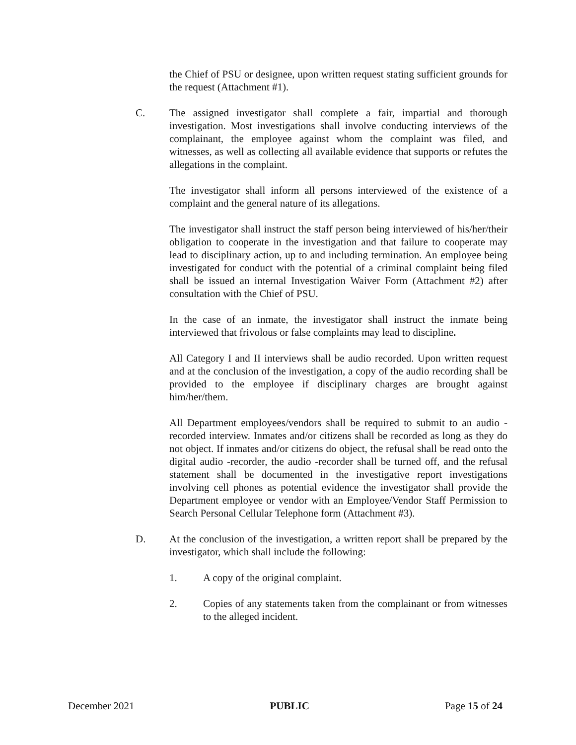the Chief of PSU or designee, upon written request stating sufficient grounds for the request (Attachment #1).
C. The assigned investigator shall complete a fair, impartial and thorough investigation. Most investigations shall involve conducting interviews of the complainant, the employee against whom the complaint was filed, and witnesses, as well as collecting all available evidence that supports or refutes the allegations in the complaint.
The investigator shall inform all persons interviewed of the existence of a complaint and the general nature of its allegations.
The investigator shall instruct the staff person being interviewed of his/her/their obligation to cooperate in the investigation and that failure to cooperate may lead to disciplinary action, up to and including termination. An employee being investigated for conduct with the potential of a criminal complaint being filed shall be issued an internal Investigation Waiver Form (Attachment #2) after consultation with the Chief of PSU.
In the case of an inmate, the investigator shall instruct the inmate being interviewed that frivolous or false complaints may lead to discipline.
All Category I and II interviews shall be audio recorded. Upon written request and at the conclusion of the investigation, a copy of the audio recording shall be provided to the employee if disciplinary charges are brought against him/her/them.
All Department employees/vendors shall be required to submit to an audio -recorded interview. Inmates and/or citizens shall be recorded as long as they do not object. If inmates and/or citizens do object, the refusal shall be read onto the digital audio -recorder, the audio -recorder shall be turned off, and the refusal statement shall be documented in the investigative report investigations involving cell phones as potential evidence the investigator shall provide the Department employee or vendor with an Employee/Vendor Staff Permission to Search Personal Cellular Telephone form (Attachment #3).
D. At the conclusion of the investigation, a written report shall be prepared by the investigator, which shall include the following:
1. A copy of the original complaint.
2. Copies of any statements taken from the complainant or from witnesses to the alleged incident.
December 2021 PUBLIC Page 15 of 24